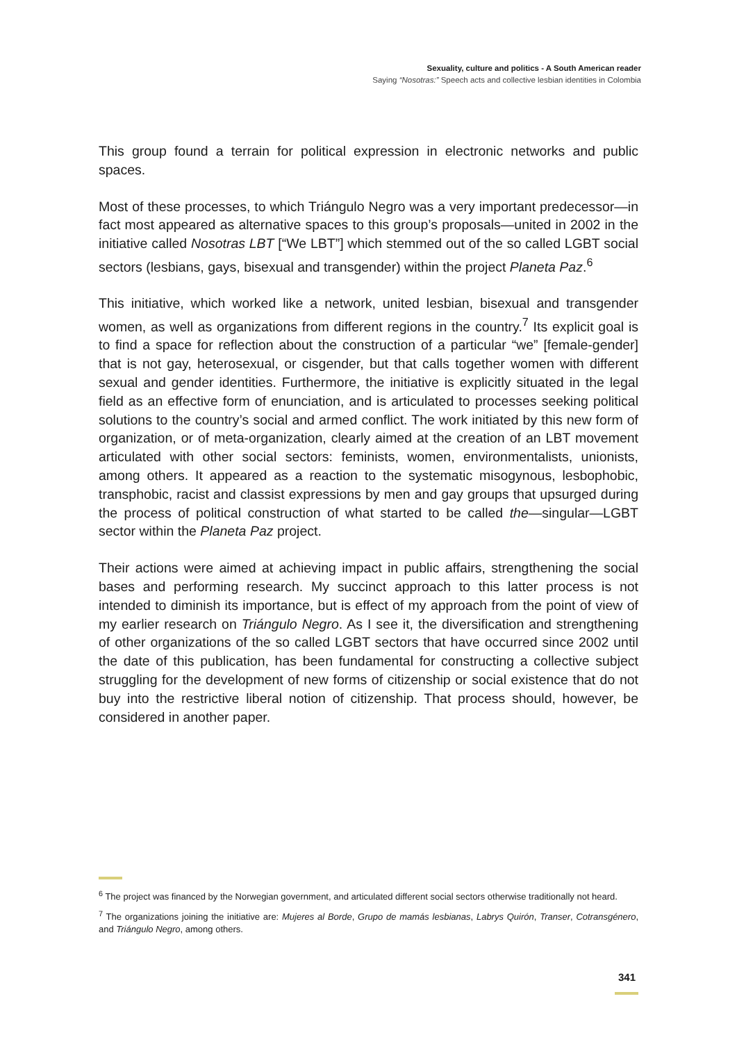Sexuality, culture and politics - A South American reader
Saying “Nosotras:” Speech acts and collective lesbian identities in Colombia
This group found a terrain for political expression in electronic networks and public spaces.
Most of these processes, to which Triángulo Negro was a very important predecessor—in fact most appeared as alternative spaces to this group’s proposals—united in 2002 in the initiative called Nosotras LBT [“We LBT”] which stemmed out of the so called LGBT social sectors (lesbians, gays, bisexual and transgender) within the project Planeta Paz.<sup>6</sup>
This initiative, which worked like a network, united lesbian, bisexual and transgender women, as well as organizations from different regions in the country.<sup>7</sup> Its explicit goal is to find a space for reflection about the construction of a particular “we” [female-gender] that is not gay, heterosexual, or cisgender, but that calls together women with different sexual and gender identities. Furthermore, the initiative is explicitly situated in the legal field as an effective form of enunciation, and is articulated to processes seeking political solutions to the country’s social and armed conflict. The work initiated by this new form of organization, or of meta-organization, clearly aimed at the creation of an LBT movement articulated with other social sectors: feminists, women, environmentalists, unionists, among others. It appeared as a reaction to the systematic misogynous, lesbophobic, transphobic, racist and classist expressions by men and gay groups that upsurged during the process of political construction of what started to be called the—singular—LGBT sector within the Planeta Paz project.
Their actions were aimed at achieving impact in public affairs, strengthening the social bases and performing research. My succinct approach to this latter process is not intended to diminish its importance, but is effect of my approach from the point of view of my earlier research on Triángulo Negro. As I see it, the diversification and strengthening of other organizations of the so called LGBT sectors that have occurred since 2002 until the date of this publication, has been fundamental for constructing a collective subject struggling for the development of new forms of citizenship or social existence that do not buy into the restrictive liberal notion of citizenship. That process should, however, be considered in another paper.
<sup>6</sup> The project was financed by the Norwegian government, and articulated different social sectors otherwise traditionally not heard.
<sup>7</sup> The organizations joining the initiative are: Mujeres al Borde, Grupo de mamás lesbianas, Labrys Quirón, Transer, Cotransgénero, and Triángulo Negro, among others.
341